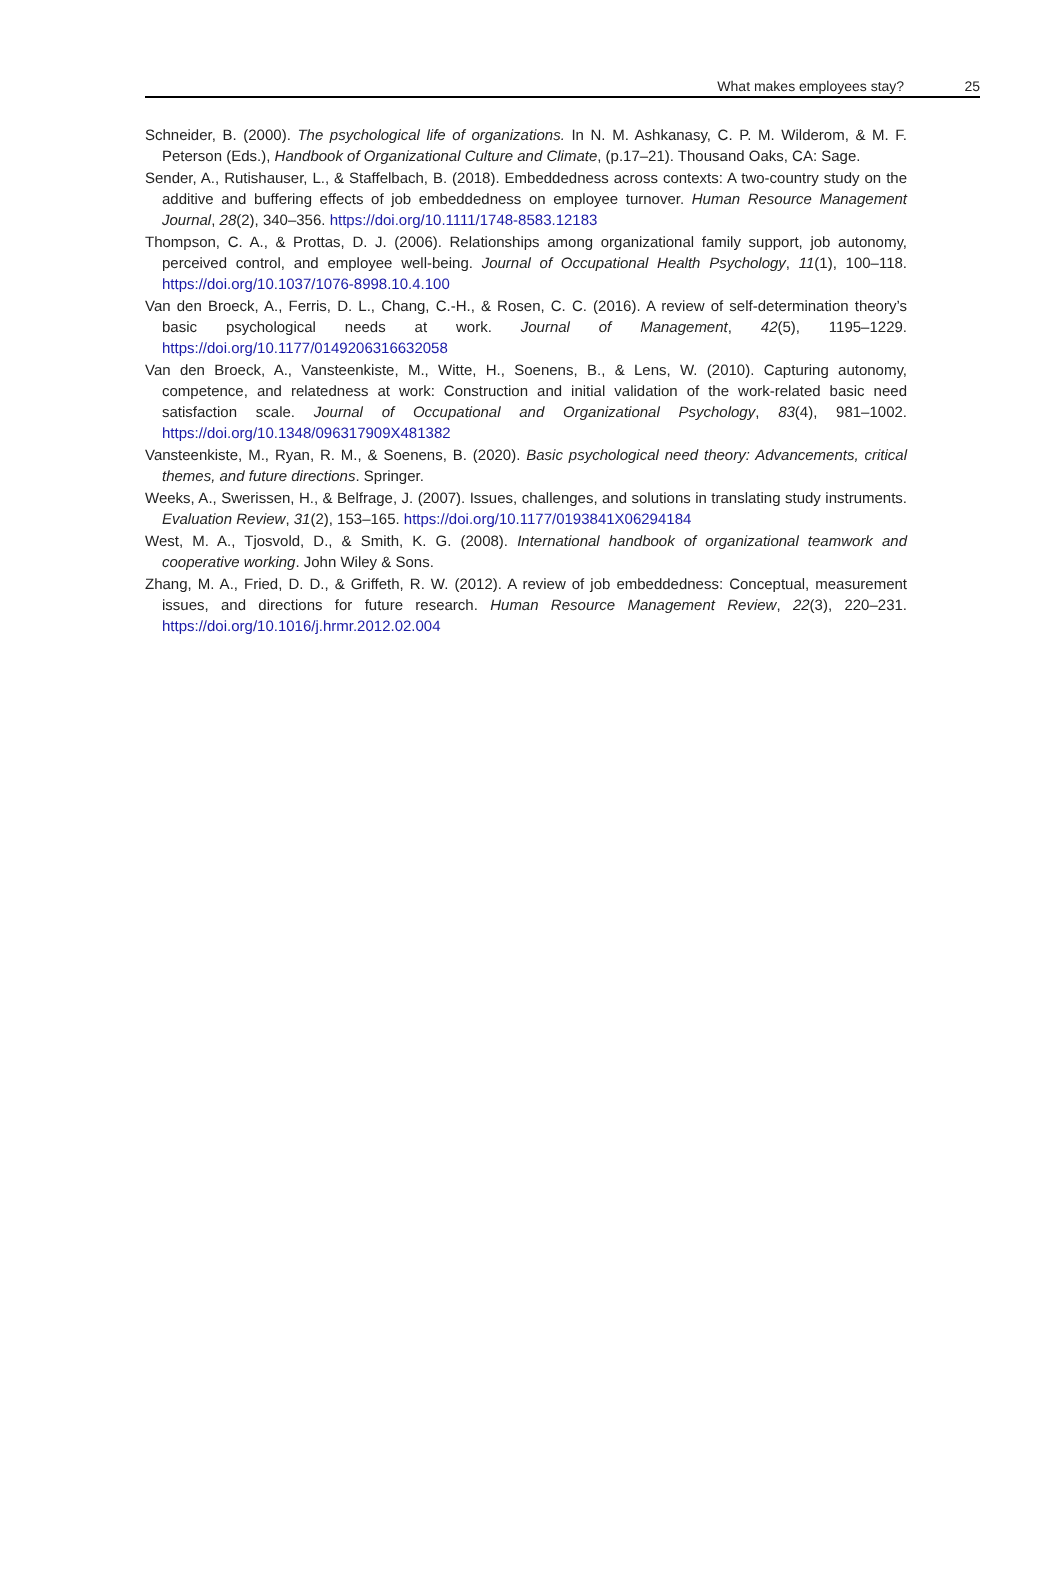What makes employees stay? 25
Schneider, B. (2000). The psychological life of organizations. In N. M. Ashkanasy, C. P. M. Wilderom, & M. F. Peterson (Eds.), Handbook of Organizational Culture and Climate, (p.17–21). Thousand Oaks, CA: Sage.
Sender, A., Rutishauser, L., & Staffelbach, B. (2018). Embeddedness across contexts: A two-country study on the additive and buffering effects of job embeddedness on employee turnover. Human Resource Management Journal, 28(2), 340–356. https://doi.org/10.1111/1748-8583.12183
Thompson, C. A., & Prottas, D. J. (2006). Relationships among organizational family support, job autonomy, perceived control, and employee well-being. Journal of Occupational Health Psychology, 11(1), 100–118. https://doi.org/10.1037/1076-8998.10.4.100
Van den Broeck, A., Ferris, D. L., Chang, C.-H., & Rosen, C. C. (2016). A review of self-determination theory’s basic psychological needs at work. Journal of Management, 42(5), 1195–1229. https://doi.org/10.1177/0149206316632058
Van den Broeck, A., Vansteenkiste, M., Witte, H., Soenens, B., & Lens, W. (2010). Capturing autonomy, competence, and relatedness at work: Construction and initial validation of the work-related basic need satisfaction scale. Journal of Occupational and Organizational Psychology, 83(4), 981–1002. https://doi.org/10.1348/096317909X481382
Vansteenkiste, M., Ryan, R. M., & Soenens, B. (2020). Basic psychological need theory: Advancements, critical themes, and future directions. Springer.
Weeks, A., Swerissen, H., & Belfrage, J. (2007). Issues, challenges, and solutions in translating study instruments. Evaluation Review, 31(2), 153–165. https://doi.org/10.1177/0193841X06294184
West, M. A., Tjosvold, D., & Smith, K. G. (2008). International handbook of organizational teamwork and cooperative working. John Wiley & Sons.
Zhang, M. A., Fried, D. D., & Griffeth, R. W. (2012). A review of job embeddedness: Conceptual, measurement issues, and directions for future research. Human Resource Management Review, 22(3), 220–231. https://doi.org/10.1016/j.hrmr.2012.02.004